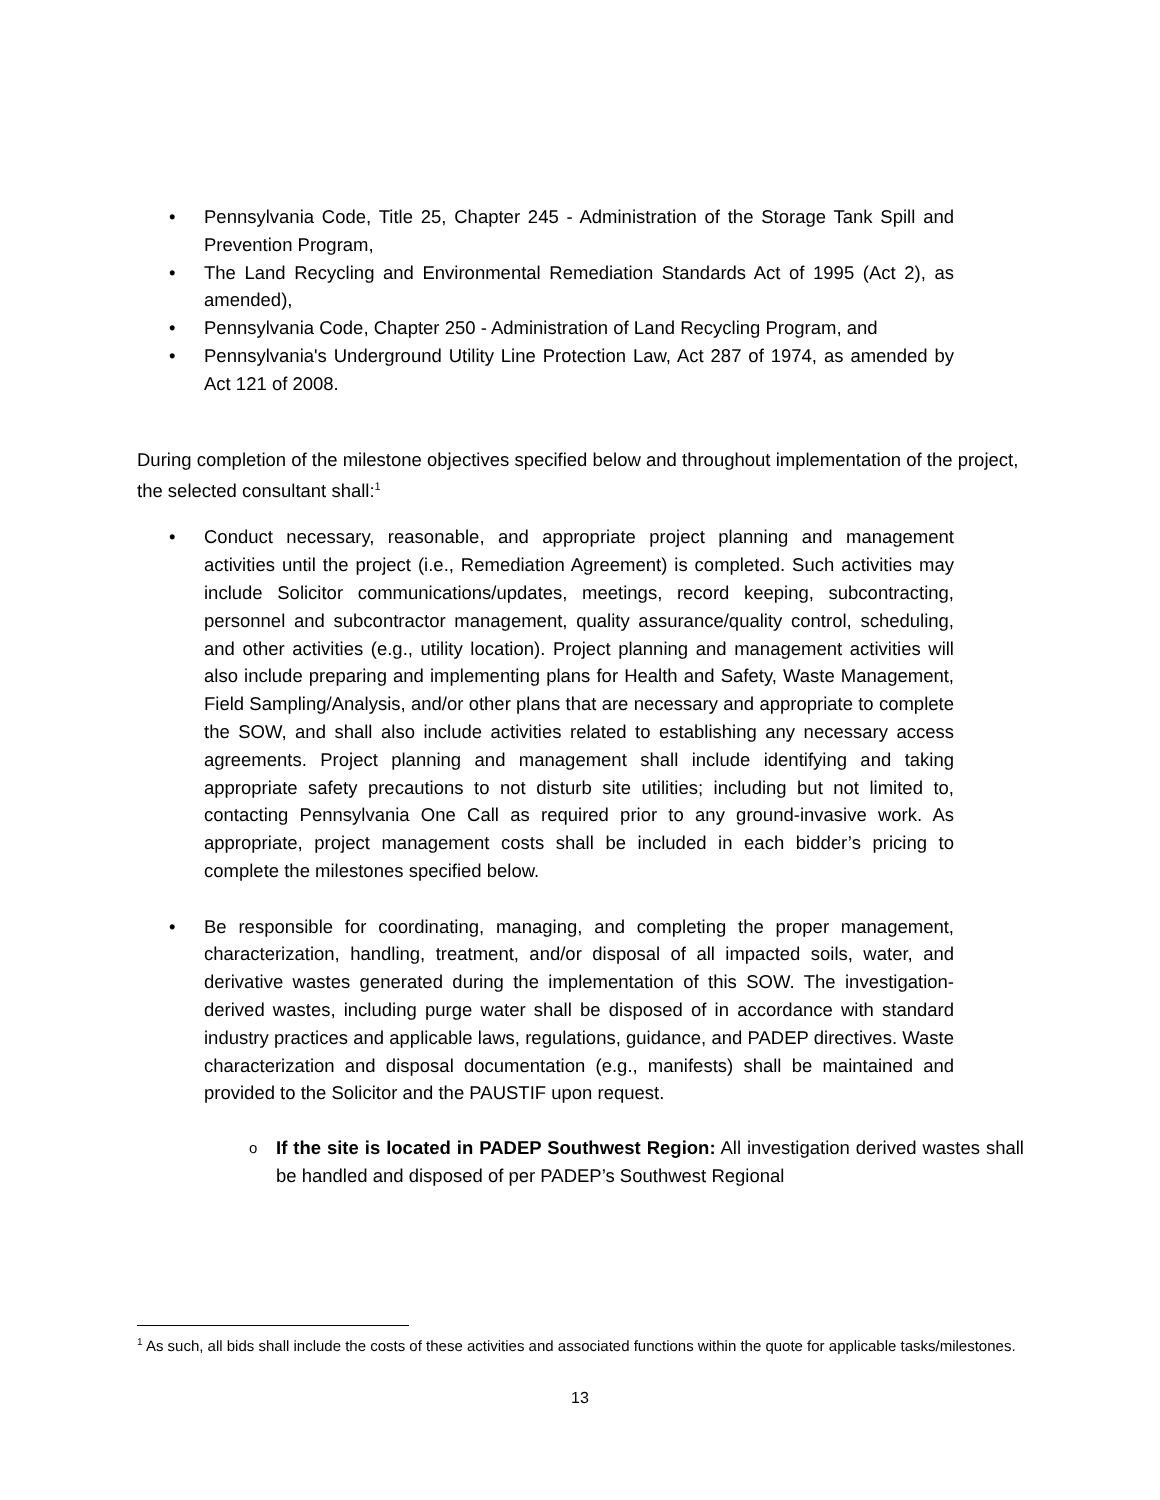• Pennsylvania Code, Title 25, Chapter 245 - Administration of the Storage Tank Spill and Prevention Program,
• The Land Recycling and Environmental Remediation Standards Act of 1995 (Act 2), as amended),
• Pennsylvania Code, Chapter 250 - Administration of Land Recycling Program, and
• Pennsylvania's Underground Utility Line Protection Law, Act 287 of 1974, as amended by Act 121 of 2008.
During completion of the milestone objectives specified below and throughout implementation of the project, the selected consultant shall:<sup>1</sup>
• Conduct necessary, reasonable, and appropriate project planning and management activities until the project (i.e., Remediation Agreement) is completed. Such activities may include Solicitor communications/updates, meetings, record keeping, subcontracting, personnel and subcontractor management, quality assurance/quality control, scheduling, and other activities (e.g., utility location). Project planning and management activities will also include preparing and implementing plans for Health and Safety, Waste Management, Field Sampling/Analysis, and/or other plans that are necessary and appropriate to complete the SOW, and shall also include activities related to establishing any necessary access agreements. Project planning and management shall include identifying and taking appropriate safety precautions to not disturb site utilities; including but not limited to, contacting Pennsylvania One Call as required prior to any ground-invasive work. As appropriate, project management costs shall be included in each bidder’s pricing to complete the milestones specified below.
• Be responsible for coordinating, managing, and completing the proper management, characterization, handling, treatment, and/or disposal of all impacted soils, water, and derivative wastes generated during the implementation of this SOW. The investigation-derived wastes, including purge water shall be disposed of in accordance with standard industry practices and applicable laws, regulations, guidance, and PADEP directives. Waste characterization and disposal documentation (e.g., manifests) shall be maintained and provided to the Solicitor and the PAUSTIF upon request.
o If the site is located in PADEP Southwest Region: All investigation derived wastes shall be handled and disposed of per PADEP’s Southwest Regional
<sup>1</sup> As such, all bids shall include the costs of these activities and associated functions within the quote for applicable tasks/milestones.
13